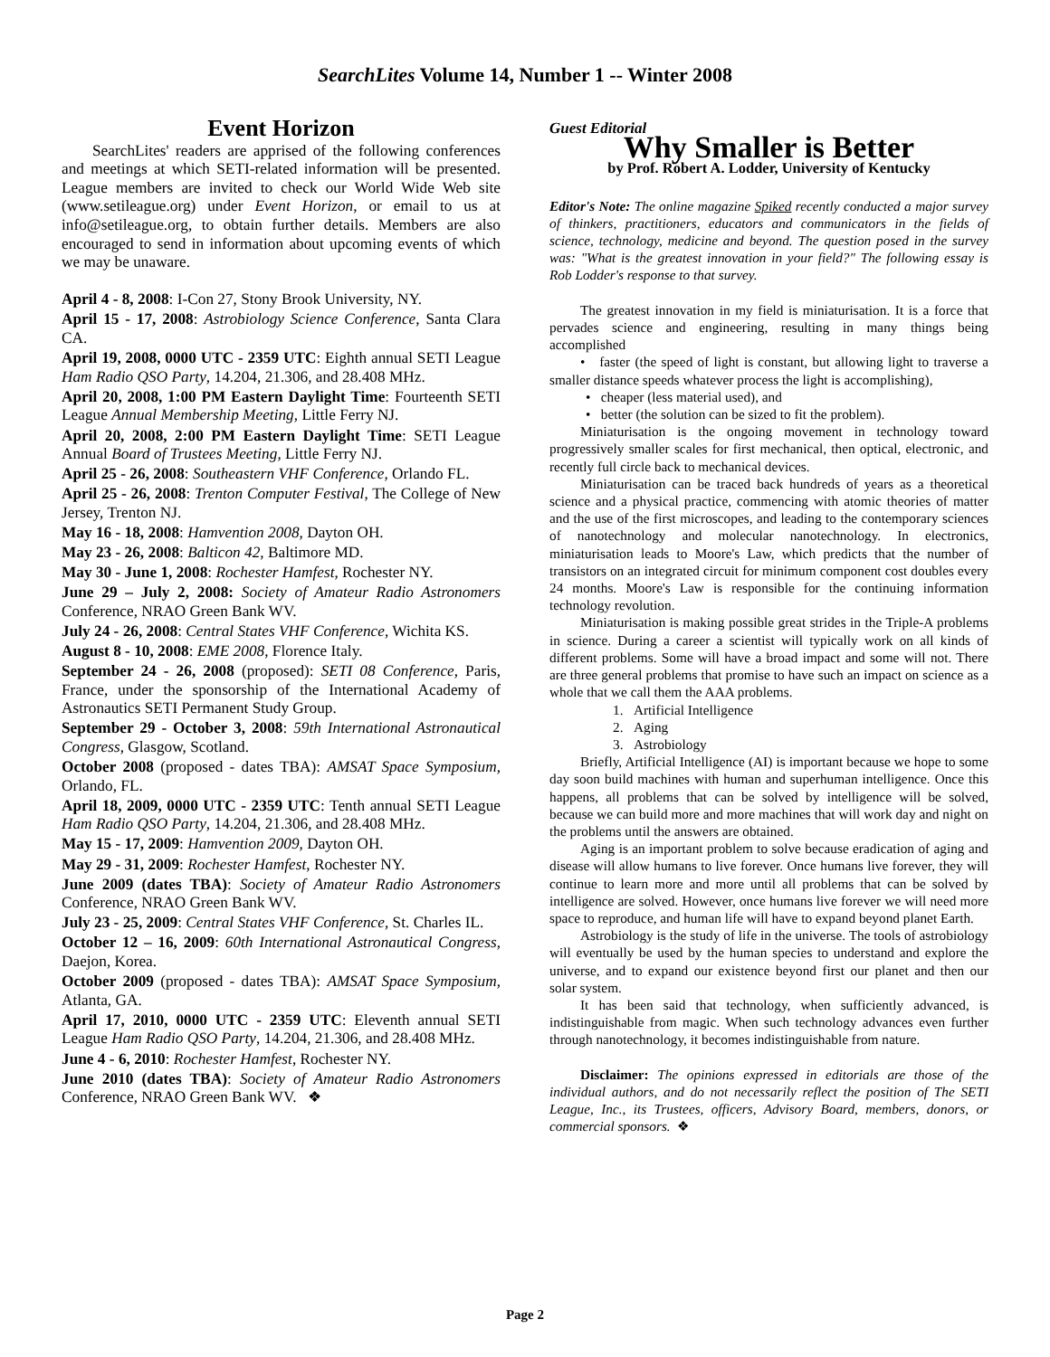SearchLites Volume 14, Number 1 -- Winter 2008
Event Horizon
SearchLites' readers are apprised of the following conferences and meetings at which SETI-related information will be presented. League members are invited to check our World Wide Web site (www.setileague.org) under Event Horizon, or email to us at info@setileague.org, to obtain further details. Members are also encouraged to send in information about upcoming events of which we may be unaware.
April 4 - 8, 2008: I-Con 27, Stony Brook University, NY.
April 15 - 17, 2008: Astrobiology Science Conference, Santa Clara CA.
April 19, 2008, 0000 UTC - 2359 UTC: Eighth annual SETI League Ham Radio QSO Party, 14.204, 21.306, and 28.408 MHz.
April 20, 2008, 1:00 PM Eastern Daylight Time: Fourteenth SETI League Annual Membership Meeting, Little Ferry NJ.
April 20, 2008, 2:00 PM Eastern Daylight Time: SETI League Annual Board of Trustees Meeting, Little Ferry NJ.
April 25 - 26, 2008: Southeastern VHF Conference, Orlando FL.
April 25 - 26, 2008: Trenton Computer Festival, The College of New Jersey, Trenton NJ.
May 16 - 18, 2008: Hamvention 2008, Dayton OH.
May 23 - 26, 2008: Balticon 42, Baltimore MD.
May 30 - June 1, 2008: Rochester Hamfest, Rochester NY.
June 29 – July 2, 2008: Society of Amateur Radio Astronomers Conference, NRAO Green Bank WV.
July 24 - 26, 2008: Central States VHF Conference, Wichita KS.
August 8 - 10, 2008: EME 2008, Florence Italy.
September 24 - 26, 2008 (proposed): SETI 08 Conference, Paris, France, under the sponsorship of the International Academy of Astronautics SETI Permanent Study Group.
September 29 - October 3, 2008: 59th International Astronautical Congress, Glasgow, Scotland.
October 2008 (proposed - dates TBA): AMSAT Space Symposium, Orlando, FL.
April 18, 2009, 0000 UTC - 2359 UTC: Tenth annual SETI League Ham Radio QSO Party, 14.204, 21.306, and 28.408 MHz.
May 15 - 17, 2009: Hamvention 2009, Dayton OH.
May 29 - 31, 2009: Rochester Hamfest, Rochester NY.
June 2009 (dates TBA): Society of Amateur Radio Astronomers Conference, NRAO Green Bank WV.
July 23 - 25, 2009: Central States VHF Conference, St. Charles IL.
October 12 – 16, 2009: 60th International Astronautical Congress, Daejon, Korea.
October 2009 (proposed - dates TBA): AMSAT Space Symposium, Atlanta, GA.
April 17, 2010, 0000 UTC - 2359 UTC: Eleventh annual SETI League Ham Radio QSO Party, 14.204, 21.306, and 28.408 MHz.
June 4 - 6, 2010: Rochester Hamfest, Rochester NY.
June 2010 (dates TBA): Society of Amateur Radio Astronomers Conference, NRAO Green Bank WV. ❖
Guest Editorial
Why Smaller is Better
by Prof. Robert A. Lodder, University of Kentucky
Editor's Note: The online magazine Spiked recently conducted a major survey of thinkers, practitioners, educators and communicators in the fields of science, technology, medicine and beyond. The question posed in the survey was: "What is the greatest innovation in your field?" The following essay is Rob Lodder's response to that survey.
The greatest innovation in my field is miniaturisation. It is a force that pervades science and engineering, resulting in many things being accomplished
• faster (the speed of light is constant, but allowing light to traverse a smaller distance speeds whatever process the light is accomplishing),
• cheaper (less material used), and
• better (the solution can be sized to fit the problem).
Miniaturisation is the ongoing movement in technology toward progressively smaller scales for first mechanical, then optical, electronic, and recently full circle back to mechanical devices.
Miniaturisation can be traced back hundreds of years as a theoretical science and a physical practice, commencing with atomic theories of matter and the use of the first microscopes, and leading to the contemporary sciences of nanotechnology and molecular nanotechnology. In electronics, miniaturisation leads to Moore's Law, which predicts that the number of transistors on an integrated circuit for minimum component cost doubles every 24 months. Moore's Law is responsible for the continuing information technology revolution.
Miniaturisation is making possible great strides in the Triple-A problems in science. During a career a scientist will typically work on all kinds of different problems. Some will have a broad impact and some will not. There are three general problems that promise to have such an impact on science as a whole that we call them the AAA problems.
1. Artificial Intelligence
2. Aging
3. Astrobiology
Briefly, Artificial Intelligence (AI) is important because we hope to some day soon build machines with human and superhuman intelligence. Once this happens, all problems that can be solved by intelligence will be solved, because we can build more and more machines that will work day and night on the problems until the answers are obtained.
Aging is an important problem to solve because eradication of aging and disease will allow humans to live forever. Once humans live forever, they will continue to learn more and more until all problems that can be solved by intelligence are solved. However, once humans live forever we will need more space to reproduce, and human life will have to expand beyond planet Earth.
Astrobiology is the study of life in the universe. The tools of astrobiology will eventually be used by the human species to understand and explore the universe, and to expand our existence beyond first our planet and then our solar system.
It has been said that technology, when sufficiently advanced, is indistinguishable from magic. When such technology advances even further through nanotechnology, it becomes indistinguishable from nature.
Disclaimer: The opinions expressed in editorials are those of the individual authors, and do not necessarily reflect the position of The SETI League, Inc., its Trustees, officers, Advisory Board, members, donors, or commercial sponsors. ❖
Page 2